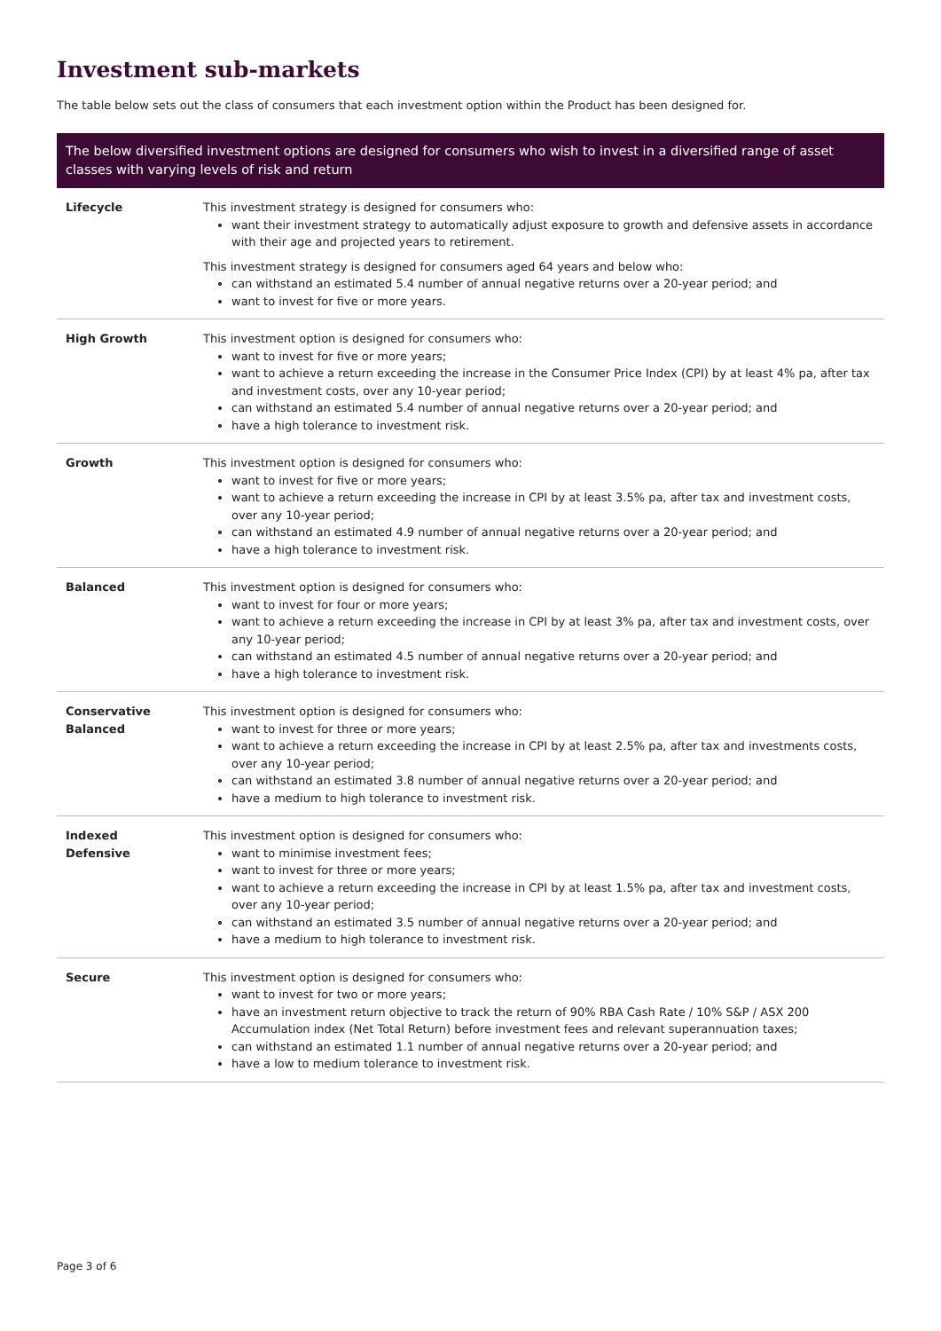Investment sub-markets
The table below sets out the class of consumers that each investment option within the Product has been designed for.
| The below diversified investment options are designed for consumers who wish to invest in a diversified range of asset classes with varying levels of risk and return | |
| --- | --- |
| Lifecycle | This investment strategy is designed for consumers who: want their investment strategy to automatically adjust exposure to growth and defensive assets in accordance with their age and projected years to retirement. This investment strategy is designed for consumers aged 64 years and below who: can withstand an estimated 5.4 number of annual negative returns over a 20-year period; and want to invest for five or more years. |
| High Growth | This investment option is designed for consumers who: want to invest for five or more years; want to achieve a return exceeding the increase in the Consumer Price Index (CPI) by at least 4% pa, after tax and investment costs, over any 10-year period; can withstand an estimated 5.4 number of annual negative returns over a 20-year period; and have a high tolerance to investment risk. |
| Growth | This investment option is designed for consumers who: want to invest for five or more years; want to achieve a return exceeding the increase in CPI by at least 3.5% pa, after tax and investment costs, over any 10-year period; can withstand an estimated 4.9 number of annual negative returns over a 20-year period; and have a high tolerance to investment risk. |
| Balanced | This investment option is designed for consumers who: want to invest for four or more years; want to achieve a return exceeding the increase in CPI by at least 3% pa, after tax and investment costs, over any 10-year period; can withstand an estimated 4.5 number of annual negative returns over a 20-year period; and have a high tolerance to investment risk. |
| Conservative Balanced | This investment option is designed for consumers who: want to invest for three or more years; want to achieve a return exceeding the increase in CPI by at least 2.5% pa, after tax and investments costs, over any 10-year period; can withstand an estimated 3.8 number of annual negative returns over a 20-year period; and have a medium to high tolerance to investment risk. |
| Indexed Defensive | This investment option is designed for consumers who: want to minimise investment fees; want to invest for three or more years; want to achieve a return exceeding the increase in CPI by at least 1.5% pa, after tax and investment costs, over any 10-year period; can withstand an estimated 3.5 number of annual negative returns over a 20-year period; and have a medium to high tolerance to investment risk. |
| Secure | This investment option is designed for consumers who: want to invest for two or more years; have an investment return objective to track the return of 90% RBA Cash Rate / 10% S&P / ASX 200 Accumulation index (Net Total Return) before investment fees and relevant superannuation taxes; can withstand an estimated 1.1 number of annual negative returns over a 20-year period; and have a low to medium tolerance to investment risk. |
Page 3 of 6